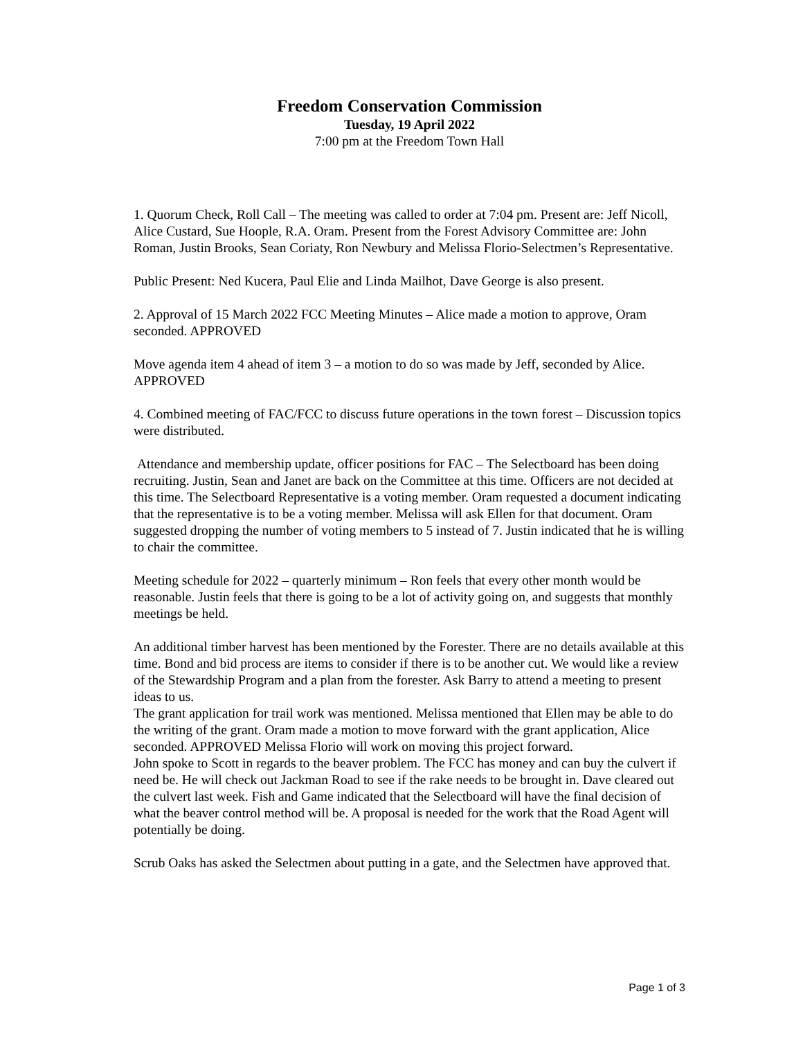Freedom Conservation Commission
Tuesday, 19 April 2022
7:00 pm at the Freedom Town Hall
1. Quorum Check, Roll Call – The meeting was called to order at 7:04 pm. Present are: Jeff Nicoll, Alice Custard, Sue Hoople, R.A. Oram. Present from the Forest Advisory Committee are: John Roman, Justin Brooks, Sean Coriaty, Ron Newbury and Melissa Florio-Selectmen’s Representative.
Public Present: Ned Kucera, Paul Elie and Linda Mailhot, Dave George is also present.
2. Approval of 15 March 2022 FCC Meeting Minutes – Alice made a motion to approve, Oram seconded. APPROVED
Move agenda item 4 ahead of item 3 – a motion to do so was made by Jeff, seconded by Alice. APPROVED
4. Combined meeting of FAC/FCC to discuss future operations in the town forest – Discussion topics were distributed.
Attendance and membership update, officer positions for FAC – The Selectboard has been doing recruiting. Justin, Sean and Janet are back on the Committee at this time. Officers are not decided at this time. The Selectboard Representative is a voting member. Oram requested a document indicating that the representative is to be a voting member. Melissa will ask Ellen for that document. Oram suggested dropping the number of voting members to 5 instead of 7. Justin indicated that he is willing to chair the committee.
Meeting schedule for 2022 – quarterly minimum – Ron feels that every other month would be reasonable. Justin feels that there is going to be a lot of activity going on, and suggests that monthly meetings be held.
An additional timber harvest has been mentioned by the Forester. There are no details available at this time. Bond and bid process are items to consider if there is to be another cut. We would like a review of the Stewardship Program and a plan from the forester. Ask Barry to attend a meeting to present ideas to us.
The grant application for trail work was mentioned. Melissa mentioned that Ellen may be able to do the writing of the grant. Oram made a motion to move forward with the grant application, Alice seconded. APPROVED Melissa Florio will work on moving this project forward.
John spoke to Scott in regards to the beaver problem. The FCC has money and can buy the culvert if need be. He will check out Jackman Road to see if the rake needs to be brought in. Dave cleared out the culvert last week. Fish and Game indicated that the Selectboard will have the final decision of what the beaver control method will be. A proposal is needed for the work that the Road Agent will potentially be doing.
Scrub Oaks has asked the Selectmen about putting in a gate, and the Selectmen have approved that.
Page 1 of 3